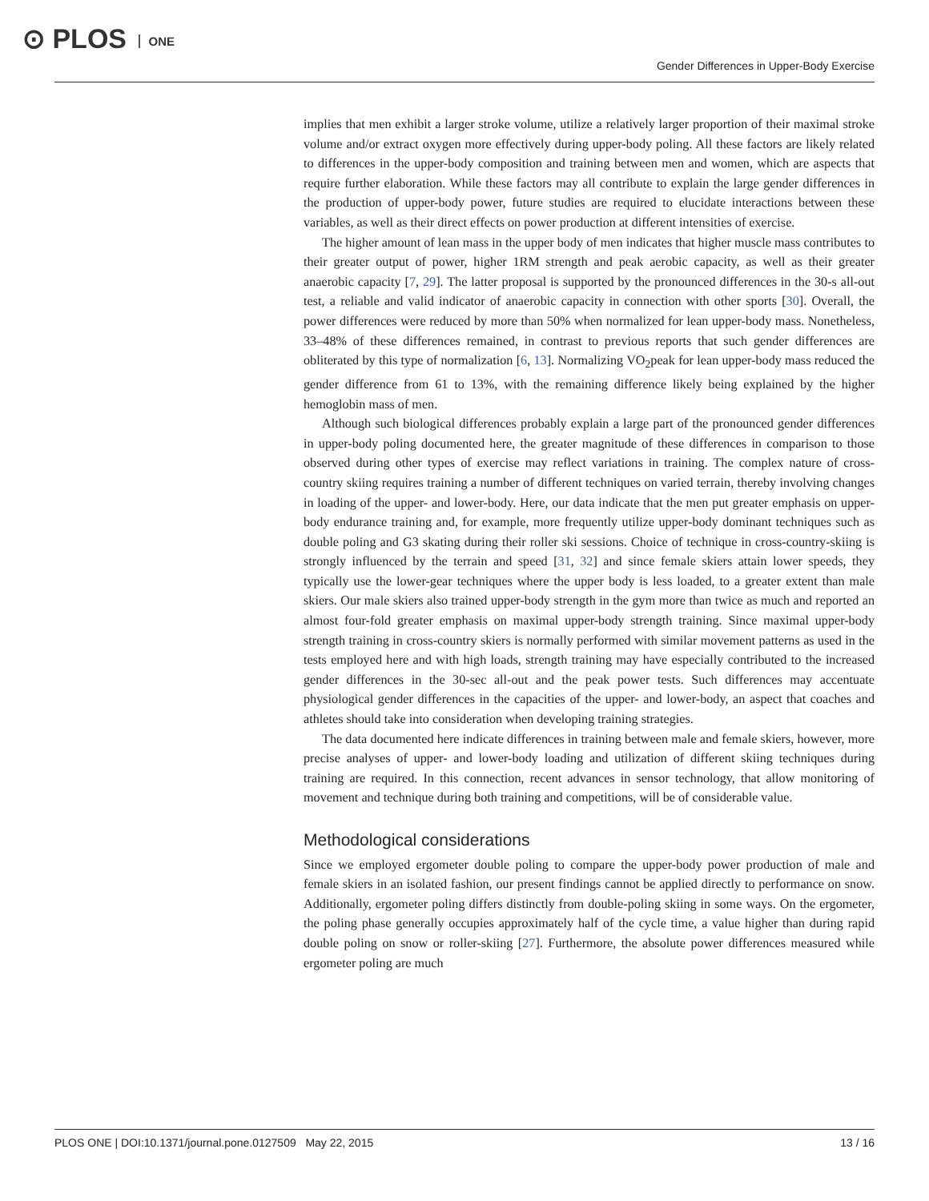⊙ PLOS ONE
Gender Differences in Upper-Body Exercise
implies that men exhibit a larger stroke volume, utilize a relatively larger proportion of their maximal stroke volume and/or extract oxygen more effectively during upper-body poling. All these factors are likely related to differences in the upper-body composition and training between men and women, which are aspects that require further elaboration. While these factors may all contribute to explain the large gender differences in the production of upper-body power, future studies are required to elucidate interactions between these variables, as well as their direct effects on power production at different intensities of exercise.
The higher amount of lean mass in the upper body of men indicates that higher muscle mass contributes to their greater output of power, higher 1RM strength and peak aerobic capacity, as well as their greater anaerobic capacity [7, 29]. The latter proposal is supported by the pronounced differences in the 30-s all-out test, a reliable and valid indicator of anaerobic capacity in connection with other sports [30]. Overall, the power differences were reduced by more than 50% when normalized for lean upper-body mass. Nonetheless, 33–48% of these differences remained, in contrast to previous reports that such gender differences are obliterated by this type of normalization [6, 13]. Normalizing VO<sub>2</sub>peak for lean upper-body mass reduced the gender difference from 61 to 13%, with the remaining difference likely being explained by the higher hemoglobin mass of men.
Although such biological differences probably explain a large part of the pronounced gender differences in upper-body poling documented here, the greater magnitude of these differences in comparison to those observed during other types of exercise may reflect variations in training. The complex nature of cross-country skiing requires training a number of different techniques on varied terrain, thereby involving changes in loading of the upper- and lower-body. Here, our data indicate that the men put greater emphasis on upper-body endurance training and, for example, more frequently utilize upper-body dominant techniques such as double poling and G3 skating during their roller ski sessions. Choice of technique in cross-country-skiing is strongly influenced by the terrain and speed [31, 32] and since female skiers attain lower speeds, they typically use the lower-gear techniques where the upper body is less loaded, to a greater extent than male skiers. Our male skiers also trained upper-body strength in the gym more than twice as much and reported an almost four-fold greater emphasis on maximal upper-body strength training. Since maximal upper-body strength training in cross-country skiers is normally performed with similar movement patterns as used in the tests employed here and with high loads, strength training may have especially contributed to the increased gender differences in the 30-sec all-out and the peak power tests. Such differences may accentuate physiological gender differences in the capacities of the upper- and lower-body, an aspect that coaches and athletes should take into consideration when developing training strategies.
The data documented here indicate differences in training between male and female skiers, however, more precise analyses of upper- and lower-body loading and utilization of different skiing techniques during training are required. In this connection, recent advances in sensor technology, that allow monitoring of movement and technique during both training and competitions, will be of considerable value.
Methodological considerations
Since we employed ergometer double poling to compare the upper-body power production of male and female skiers in an isolated fashion, our present findings cannot be applied directly to performance on snow. Additionally, ergometer poling differs distinctly from double-poling skiing in some ways. On the ergometer, the poling phase generally occupies approximately half of the cycle time, a value higher than during rapid double poling on snow or roller-skiing [27]. Furthermore, the absolute power differences measured while ergometer poling are much
PLOS ONE | DOI:10.1371/journal.pone.0127509 May 22, 2015
13 / 16